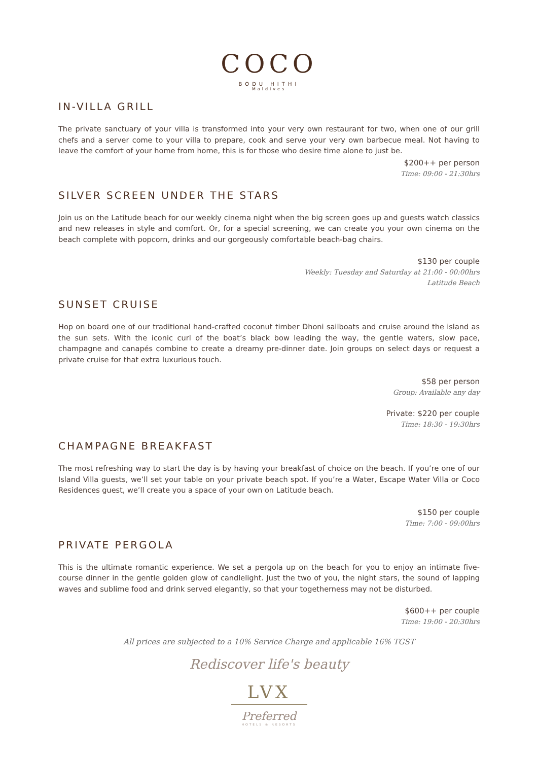COCO
BODU HITHI
Maldives
IN-VILLA GRILL
The private sanctuary of your villa is transformed into your very own restaurant for two, when one of our grill chefs and a server come to your villa to prepare, cook and serve your very own barbecue meal. Not having to leave the comfort of your home from home, this is for those who desire time alone to just be.
$200++ per person
Time: 09:00 - 21:30hrs
SILVER SCREEN UNDER THE STARS
Join us on the Latitude beach for our weekly cinema night when the big screen goes up and guests watch classics and new releases in style and comfort. Or, for a special screening, we can create you your own cinema on the beach complete with popcorn, drinks and our gorgeously comfortable beach-bag chairs.
$130 per couple
Weekly: Tuesday and Saturday at 21:00 - 00:00hrs
Latitude Beach
SUNSET CRUISE
Hop on board one of our traditional hand-crafted coconut timber Dhoni sailboats and cruise around the island as the sun sets. With the iconic curl of the boat’s black bow leading the way, the gentle waters, slow pace, champagne and canapés combine to create a dreamy pre-dinner date. Join groups on select days or request a private cruise for that extra luxurious touch.
$58 per person
Group: Available any day
Private: $220 per couple
Time: 18:30 - 19:30hrs
CHAMPAGNE BREAKFAST
The most refreshing way to start the day is by having your breakfast of choice on the beach. If you’re one of our Island Villa guests, we’ll set your table on your private beach spot. If you’re a Water, Escape Water Villa or Coco Residences guest, we’ll create you a space of your own on Latitude beach.
$150 per couple
Time: 7:00 - 09:00hrs
PRIVATE PERGOLA
This is the ultimate romantic experience. We set a pergola up on the beach for you to enjoy an intimate five-course dinner in the gentle golden glow of candlelight. Just the two of you, the night stars, the sound of lapping waves and sublime food and drink served elegantly, so that your togetherness may not be disturbed.
$600++ per couple
Time: 19:00 - 20:30hrs
All prices are subjected to a 10% Service Charge and applicable 16% TGST
Rediscover life's beauty
LVX
Preferred
HOTELS & RESORTS